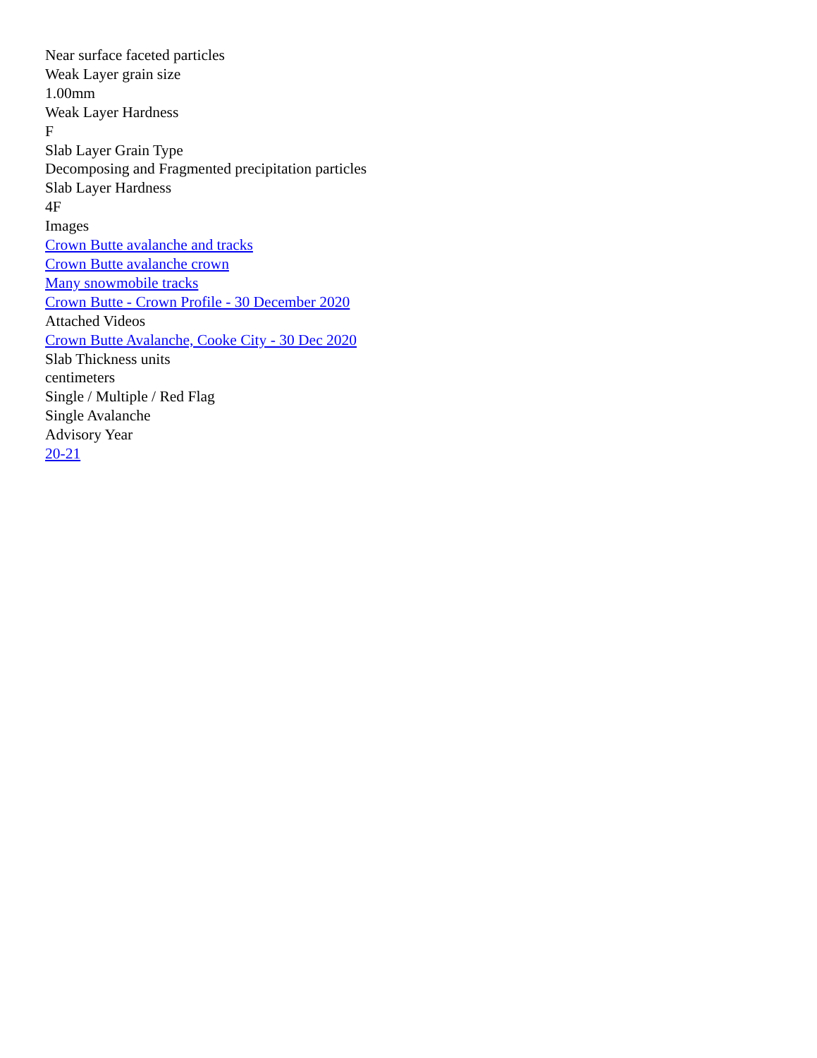Near surface faceted particles
Weak Layer grain size
1.00mm
Weak Layer Hardness
F
Slab Layer Grain Type
Decomposing and Fragmented precipitation particles
Slab Layer Hardness
4F
Images
Crown Butte avalanche and tracks
Crown Butte avalanche crown
Many snowmobile tracks
Crown Butte - Crown Profile - 30 December 2020
Attached Videos
Crown Butte Avalanche, Cooke City - 30 Dec 2020
Slab Thickness units
centimeters
Single / Multiple / Red Flag
Single Avalanche
Advisory Year
20-21